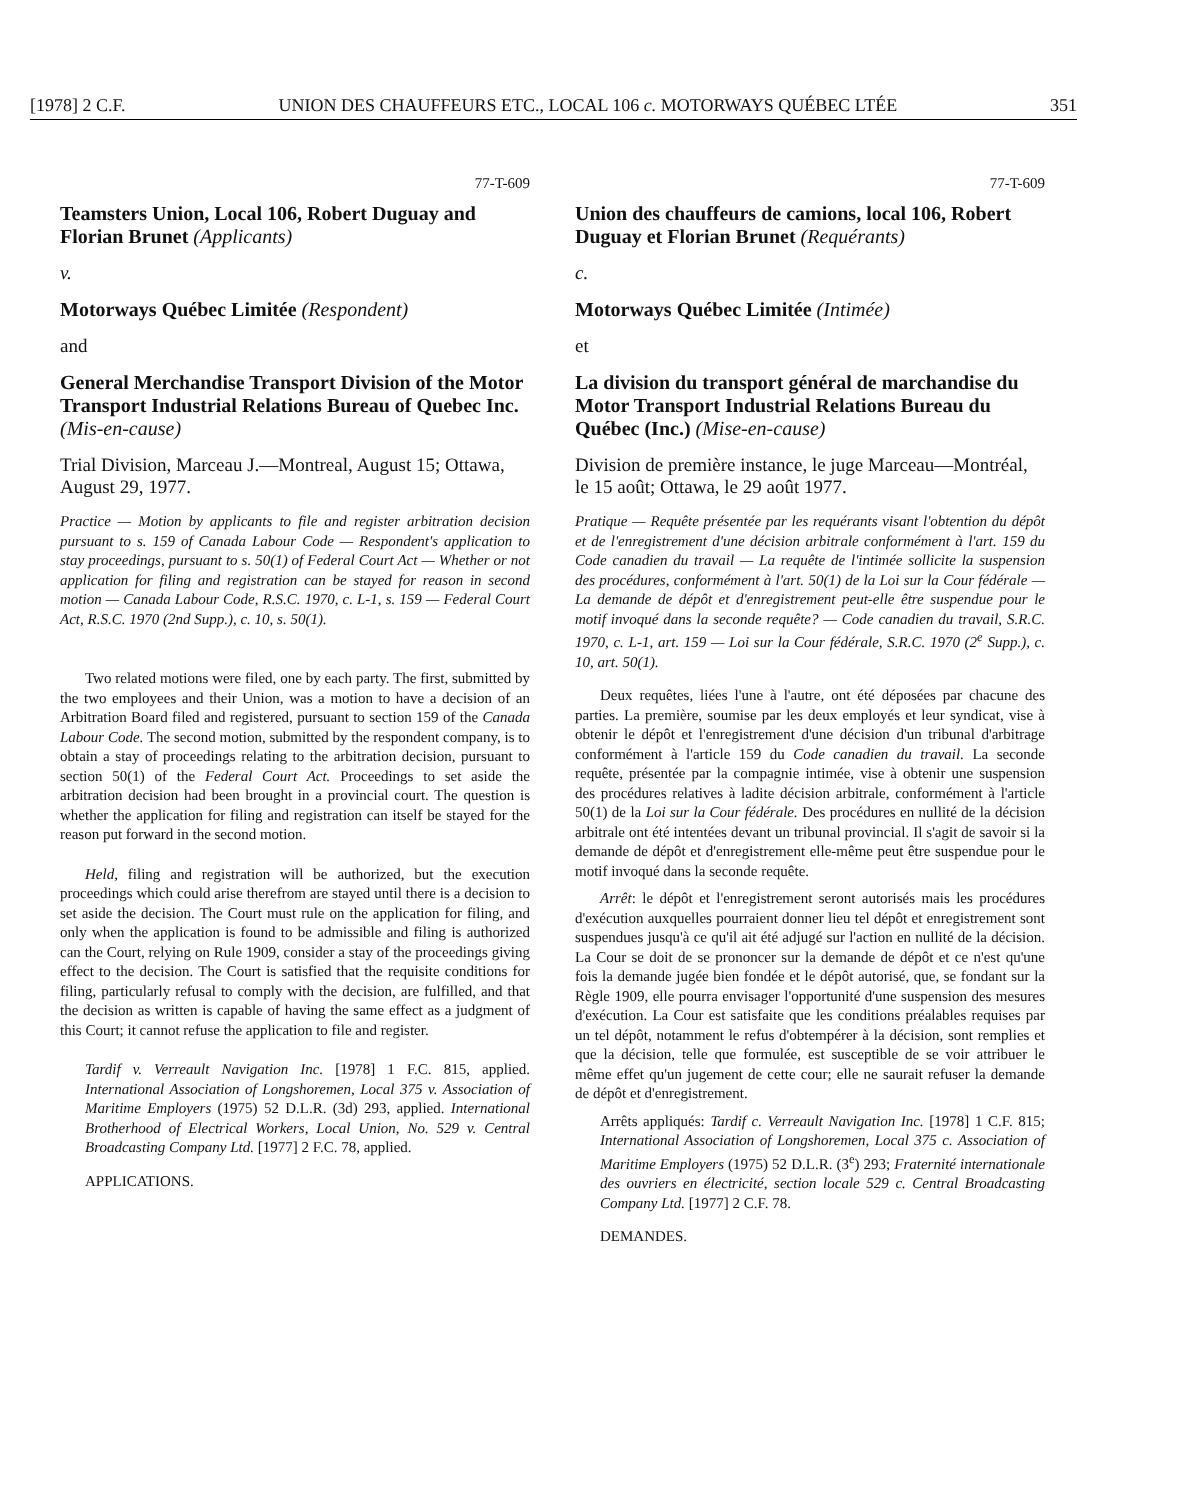[1978] 2 C.F. UNION DES CHAUFFEURS ETC., LOCAL 106 c. MOTORWAYS QUÉBEC LTÉE 351
77-T-609
Teamsters Union, Local 106, Robert Duguay and Florian Brunet (Applicants)
v.
Motorways Québec Limitée (Respondent)
and
General Merchandise Transport Division of the Motor Transport Industrial Relations Bureau of Quebec Inc. (Mis-en-cause)
Trial Division, Marceau J.—Montreal, August 15; Ottawa, August 29, 1977.
Practice — Motion by applicants to file and register arbitration decision pursuant to s. 159 of Canada Labour Code — Respondent's application to stay proceedings, pursuant to s. 50(1) of Federal Court Act — Whether or not application for filing and registration can be stayed for reason in second motion — Canada Labour Code, R.S.C. 1970, c. L-1, s. 159 — Federal Court Act, R.S.C. 1970 (2nd Supp.), c. 10, s. 50(1).
Two related motions were filed, one by each party. The first, submitted by the two employees and their Union, was a motion to have a decision of an Arbitration Board filed and registered, pursuant to section 159 of the Canada Labour Code. The second motion, submitted by the respondent company, is to obtain a stay of proceedings relating to the arbitration decision, pursuant to section 50(1) of the Federal Court Act. Proceedings to set aside the arbitration decision had been brought in a provincial court. The question is whether the application for filing and registration can itself be stayed for the reason put forward in the second motion.
Held, filing and registration will be authorized, but the execution proceedings which could arise therefrom are stayed until there is a decision to set aside the decision. The Court must rule on the application for filing, and only when the application is found to be admissible and filing is authorized can the Court, relying on Rule 1909, consider a stay of the proceedings giving effect to the decision. The Court is satisfied that the requisite conditions for filing, particularly refusal to comply with the decision, are fulfilled, and that the decision as written is capable of having the same effect as a judgment of this Court; it cannot refuse the application to file and register.
Tardif v. Verreault Navigation Inc. [1978] 1 F.C. 815, applied. International Association of Longshoremen, Local 375 v. Association of Maritime Employers (1975) 52 D.L.R. (3d) 293, applied. International Brotherhood of Electrical Workers, Local Union, No. 529 v. Central Broadcasting Company Ltd. [1977] 2 F.C. 78, applied.
APPLICATIONS.
77-T-609
Union des chauffeurs de camions, local 106, Robert Duguay et Florian Brunet (Requérants)
c.
Motorways Québec Limitée (Intimée)
et
La division du transport général de marchandise du Motor Transport Industrial Relations Bureau du Québec (Inc.) (Mise-en-cause)
Division de première instance, le juge Marceau—Montréal, le 15 août; Ottawa, le 29 août 1977.
Pratique — Requête présentée par les requérants visant l'obtention du dépôt et de l'enregistrement d'une décision arbitrale conformément à l'art. 159 du Code canadien du travail — La requête de l'intimée sollicite la suspension des procédures, conformément à l'art. 50(1) de la Loi sur la Cour fédérale — La demande de dépôt et d'enregistrement peut-elle être suspendue pour le motif invoqué dans la seconde requête? — Code canadien du travail, S.R.C. 1970, c. L-1, art. 159 — Loi sur la Cour fédérale, S.R.C. 1970 (2<sup>e</sup> Supp.), c. 10, art. 50(1).
Deux requêtes, liées l'une à l'autre, ont été déposées par chacune des parties. La première, soumise par les deux employés et leur syndicat, vise à obtenir le dépôt et l'enregistrement d'une décision d'un tribunal d'arbitrage conformément à l'article 159 du Code canadien du travail. La seconde requête, présentée par la compagnie intimée, vise à obtenir une suspension des procédures relatives à ladite décision arbitrale, conformément à l'article 50(1) de la Loi sur la Cour fédérale. Des procédures en nullité de la décision arbitrale ont été intentées devant un tribunal provincial. Il s'agit de savoir si la demande de dépôt et d'enregistrement elle-même peut être suspendue pour le motif invoqué dans la seconde requête.
Arrêt: le dépôt et l'enregistrement seront autorisés mais les procédures d'exécution auxquelles pourraient donner lieu tel dépôt et enregistrement sont suspendues jusqu'à ce qu'il ait été adjugé sur l'action en nullité de la décision. La Cour se doit de se prononcer sur la demande de dépôt et ce n'est qu'une fois la demande jugée bien fondée et le dépôt autorisé, que, se fondant sur la Règle 1909, elle pourra envisager l'opportunité d'une suspension des mesures d'exécution. La Cour est satisfaite que les conditions préalables requises par un tel dépôt, notamment le refus d'obtempérer à la décision, sont remplies et que la décision, telle que formulée, est susceptible de se voir attribuer le même effet qu'un jugement de cette cour; elle ne saurait refuser la demande de dépôt et d'enregistrement.
Arrêts appliqués: Tardif c. Verreault Navigation Inc. [1978] 1 C.F. 815; International Association of Longshoremen, Local 375 c. Association of Maritime Employers (1975) 52 D.L.R. (3<sup>e</sup>) 293; Fraternité internationale des ouvriers en électricité, section locale 529 c. Central Broadcasting Company Ltd. [1977] 2 C.F. 78.
DEMANDES.